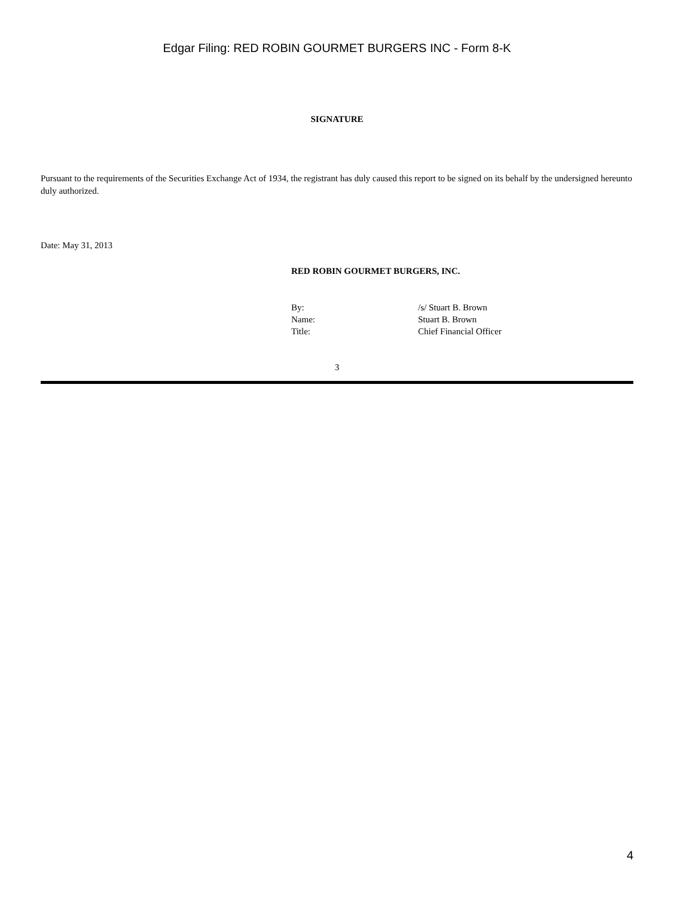Edgar Filing: RED ROBIN GOURMET BURGERS INC - Form 8-K
SIGNATURE
Pursuant to the requirements of the Securities Exchange Act of 1934, the registrant has duly caused this report to be signed on its behalf by the undersigned hereunto duly authorized.
Date: May 31, 2013
RED ROBIN GOURMET BURGERS, INC.
| By: | /s/ Stuart B. Brown |
| Name: | Stuart B. Brown |
| Title: | Chief Financial Officer |
3
4